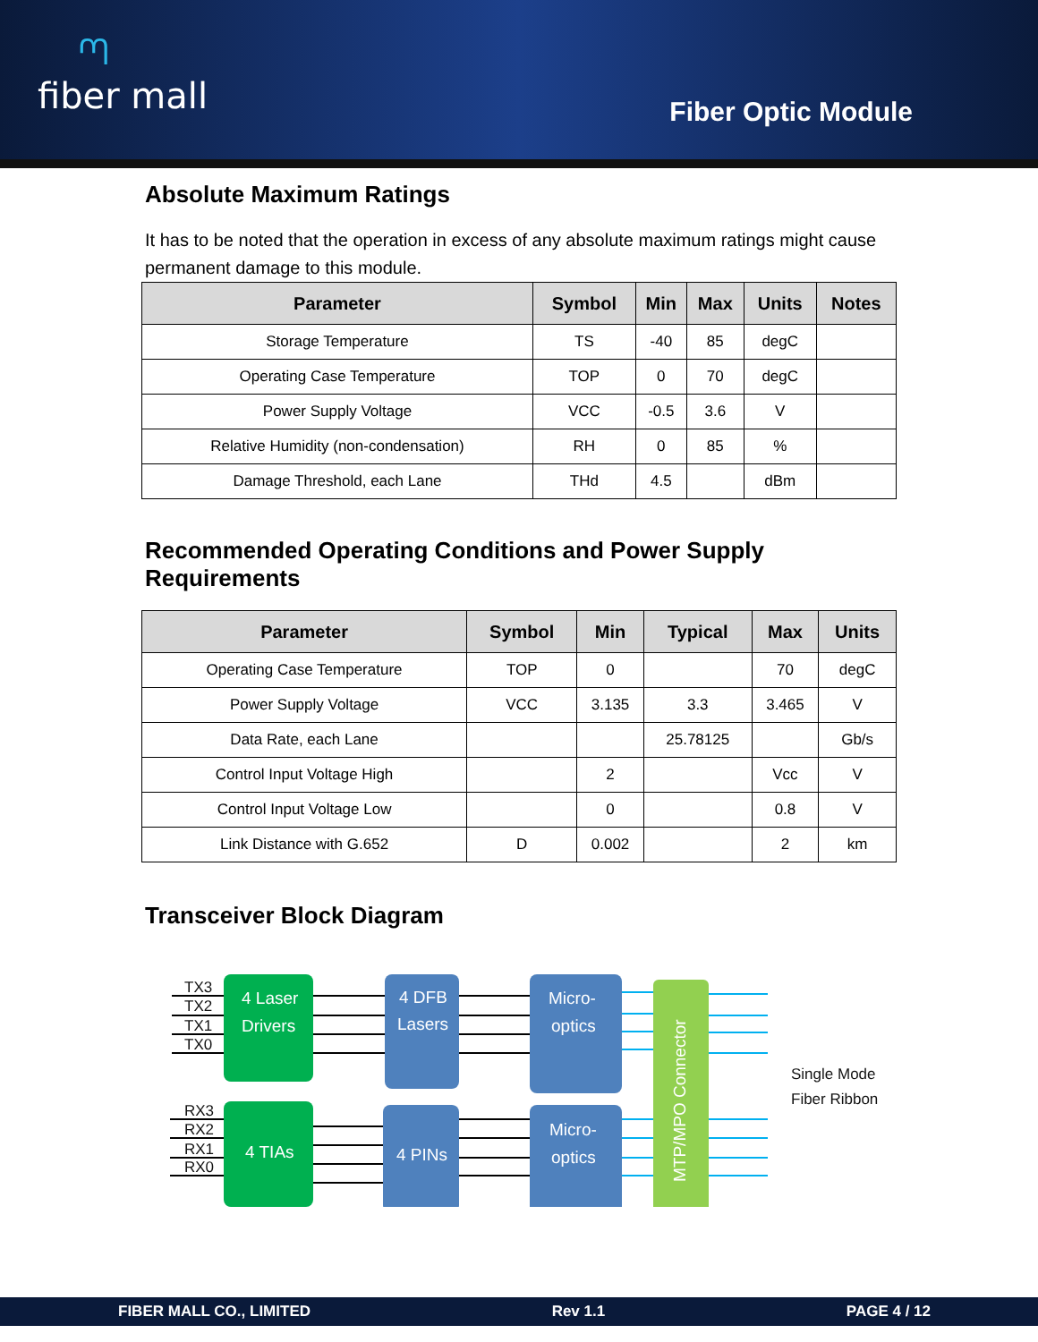ᘉfiber mall
Fiber Optic Module
Absolute Maximum Ratings
It has to be noted that the operation in excess of any absolute maximum ratings might cause permanent damage to this module.
| Parameter | Symbol | Min | Max | Units | Notes |
| --- | --- | --- | --- | --- | --- |
| Storage Temperature | TS | -40 | 85 | degC | |
| Operating Case Temperature | TOP | 0 | 70 | degC | |
| Power Supply Voltage | VCC | -0.5 | 3.6 | V | |
| Relative Humidity (non-condensation) | RH | 0 | 85 | % | |
| Damage Threshold, each Lane | THd | 4.5 | | dBm | |
Recommended Operating Conditions and Power Supply Requirements
| Parameter | Symbol | Min | Typical | Max | Units |
| --- | --- | --- | --- | --- | --- |
| Operating Case Temperature | TOP | 0 | | 70 | degC |
| Power Supply Voltage | VCC | 3.135 | 3.3 | 3.465 | V |
| Data Rate, each Lane | | | 25.78125 | | Gb/s |
| Control Input Voltage High | | 2 | | Vcc | V |
| Control Input Voltage Low | | 0 | | 0.8 | V |
| Link Distance with G.652 | D | 0.002 | | 2 | km |
Transceiver Block Diagram
TX3
TX2
TX1
TX0
RX3
RX2
RX1
RX0
4 Laser
Drivers
4 TIAs
4 DFB
Lasers
4 PINs
Micro-
optics
Micro-
optics
MTP/MPO Connector
Single Mode
Fiber Ribbon
FIBER MALL CO., LIMITED Rev 1.1 PAGE 4 / 12